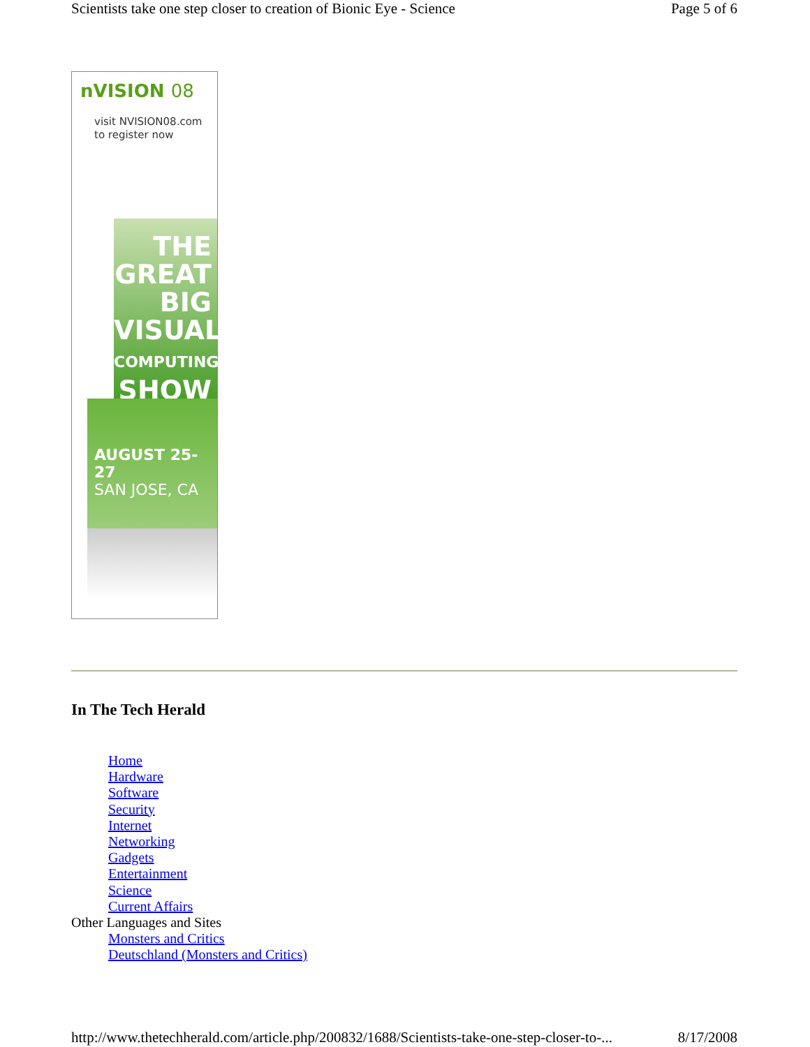Scientists take one step closer to creation of Bionic Eye - Science Page 5 of 6
nVISION 08
visit NVISION08.com
to register now
THE GREAT
BIG
VISUAL
COMPUTING
SHOW
AUGUST 25-27
SAN JOSE, CA
In The Tech Herald
Home
Hardware
Software
Security
Internet
Networking
Gadgets
Entertainment
Science
Current Affairs
Other Languages and Sites
Monsters and Critics
Deutschland (Monsters and Critics)
http://www.thetechherald.com/article.php/200832/1688/Scientists-take-one-step-closer-to-... 8/17/2008